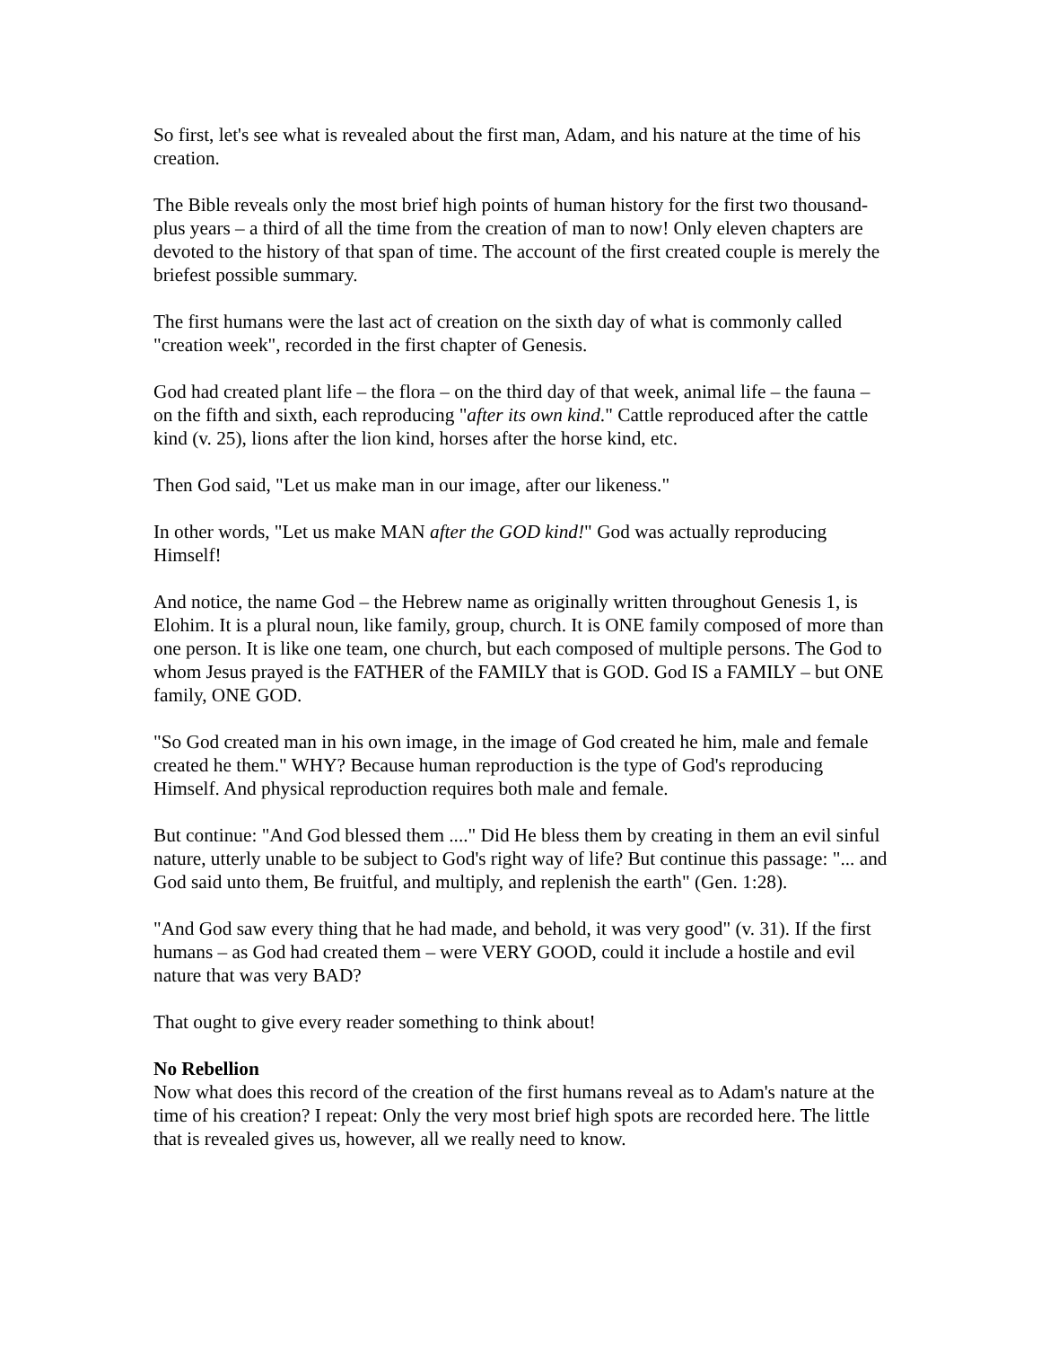So first, let's see what is revealed about the first man, Adam, and his nature at the time of his creation.
The Bible reveals only the most brief high points of human history for the first two thousand-plus years – a third of all the time from the creation of man to now! Only eleven chapters are devoted to the history of that span of time. The account of the first created couple is merely the briefest possible summary.
The first humans were the last act of creation on the sixth day of what is commonly called "creation week", recorded in the first chapter of Genesis.
God had created plant life – the flora – on the third day of that week, animal life – the fauna – on the fifth and sixth, each reproducing "after its own kind." Cattle reproduced after the cattle kind (v. 25), lions after the lion kind, horses after the horse kind, etc.
Then God said, "Let us make man in our image, after our likeness."
In other words, "Let us make MAN after the GOD kind!" God was actually reproducing Himself!
And notice, the name God – the Hebrew name as originally written throughout Genesis 1, is Elohim. It is a plural noun, like family, group, church. It is ONE family composed of more than one person. It is like one team, one church, but each composed of multiple persons. The God to whom Jesus prayed is the FATHER of the FAMILY that is GOD. God IS a FAMILY – but ONE family, ONE GOD.
"So God created man in his own image, in the image of God created he him, male and female created he them." WHY? Because human reproduction is the type of God's reproducing Himself. And physical reproduction requires both male and female.
But continue: "And God blessed them ...." Did He bless them by creating in them an evil sinful nature, utterly unable to be subject to God's right way of life? But continue this passage: "... and God said unto them, Be fruitful, and multiply, and replenish the earth" (Gen. 1:28).
"And God saw every thing that he had made, and behold, it was very good" (v. 31). If the first humans – as God had created them – were VERY GOOD, could it include a hostile and evil nature that was very BAD?
That ought to give every reader something to think about!
No Rebellion
Now what does this record of the creation of the first humans reveal as to Adam's nature at the time of his creation? I repeat: Only the very most brief high spots are recorded here. The little that is revealed gives us, however, all we really need to know.